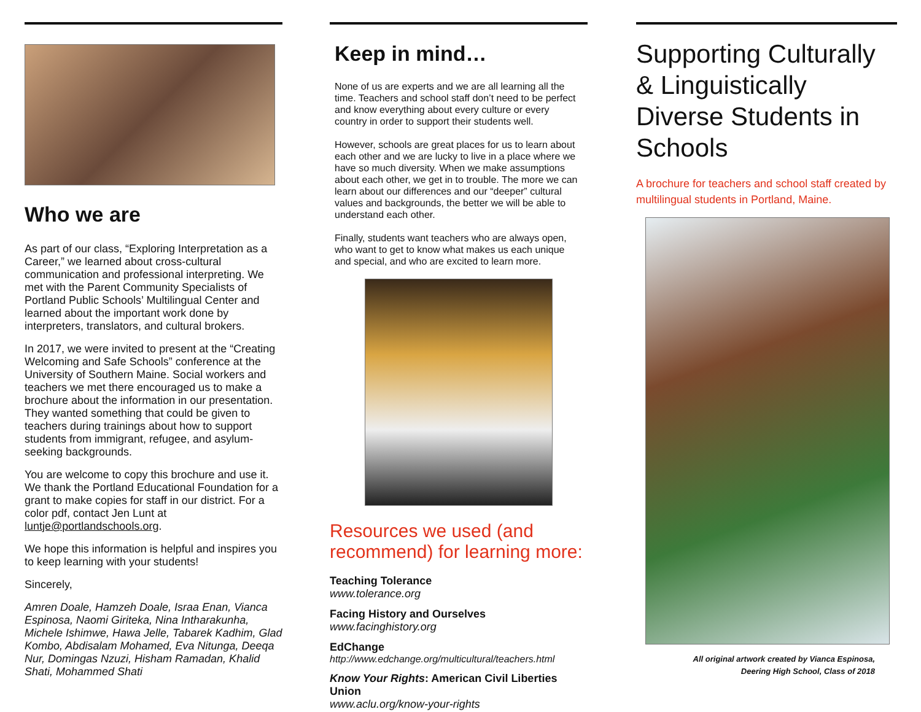Who we are
As part of our class, “Exploring Interpretation as a Career,” we learned about cross-cultural communication and professional interpreting. We met with the Parent Community Specialists of Portland Public Schools’ Multilingual Center and learned about the important work done by interpreters, translators, and cultural brokers.
In 2017, we were invited to present at the “Creating Welcoming and Safe Schools” conference at the University of Southern Maine. Social workers and teachers we met there encouraged us to make a brochure about the information in our presentation. They wanted something that could be given to teachers during trainings about how to support students from immigrant, refugee, and asylum-seeking backgrounds.
You are welcome to copy this brochure and use it. We thank the Portland Educational Foundation for a grant to make copies for staff in our district. For a color pdf, contact Jen Lunt at luntje@portlandschools.org.
We hope this information is helpful and inspires you to keep learning with your students!
Sincerely,
Amren Doale, Hamzeh Doale, Israa Enan, Vianca Espinosa, Naomi Giriteka, Nina Intharakunha, Michele Ishimwe, Hawa Jelle, Tabarek Kadhim, Glad Kombo, Abdisalam Mohamed, Eva Nitunga, Deeqa Nur, Domingas Nzuzi, Hisham Ramadan, Khalid Shati, Mohammed Shati
Keep in mind…
None of us are experts and we are all learning all the time. Teachers and school staff don’t need to be perfect and know everything about every culture or every country in order to support their students well.
However, schools are great places for us to learn about each other and we are lucky to live in a place where we have so much diversity. When we make assumptions about each other, we get in to trouble. The more we can learn about our differences and our “deeper” cultural values and backgrounds, the better we will be able to understand each other.
Finally, students want teachers who are always open, who want to get to know what makes us each unique and special, and who are excited to learn more.
Resources we used (and recommend) for learning more:
Teaching Tolerance
www.tolerance.org
Facing History and Ourselves
www.facinghistory.org
EdChange
http://www.edchange.org/multicultural/teachers.html
Know Your Rights: American Civil Liberties Union
www.aclu.org/know-your-rights
Supporting Culturally & Linguistically Diverse Students in Schools
A brochure for teachers and school staff created by multilingual students in Portland, Maine.
All original artwork created by Vianca Espinosa,
Deering High School, Class of 2018